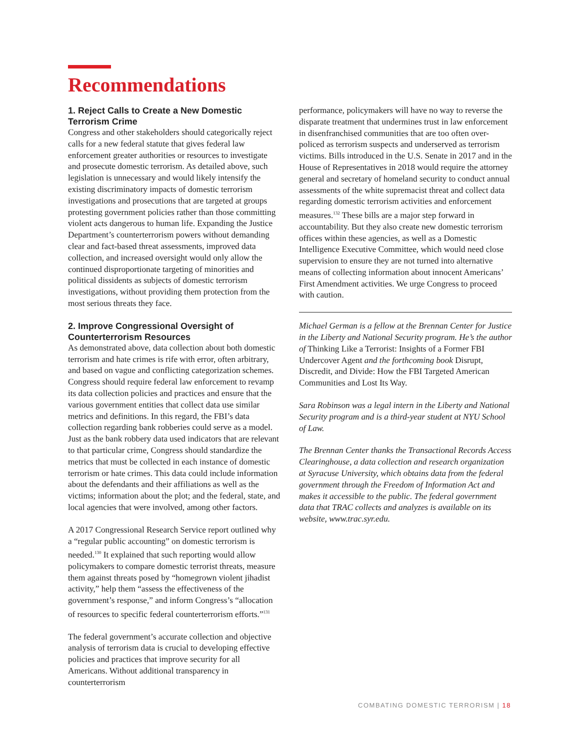Recommendations
1. Reject Calls to Create a New Domestic Terrorism Crime
Congress and other stakeholders should categorically reject calls for a new federal statute that gives federal law enforcement greater authorities or resources to investigate and prosecute domestic terrorism. As detailed above, such legislation is unnecessary and would likely intensify the existing discriminatory impacts of domestic terrorism investigations and prosecutions that are targeted at groups protesting government policies rather than those committing violent acts dangerous to human life. Expanding the Justice Department’s counterterrorism powers without demanding clear and fact-based threat assessments, improved data collection, and increased oversight would only allow the continued disproportionate targeting of minorities and political dissidents as subjects of domestic terrorism investigations, without providing them protection from the most serious threats they face.
2. Improve Congressional Oversight of Counterterrorism Resources
As demonstrated above, data collection about both domestic terrorism and hate crimes is rife with error, often arbitrary, and based on vague and conflicting categorization schemes. Congress should require federal law enforcement to revamp its data collection policies and practices and ensure that the various government entities that collect data use similar metrics and definitions. In this regard, the FBI’s data collection regarding bank robberies could serve as a model. Just as the bank robbery data used indicators that are relevant to that particular crime, Congress should standardize the metrics that must be collected in each instance of domestic terrorism or hate crimes. This data could include information about the defendants and their affiliations as well as the victims; information about the plot; and the federal, state, and local agencies that were involved, among other factors.
A 2017 Congressional Research Service report outlined why a “regular public accounting” on domestic terrorism is needed.<sup>130</sup> It explained that such reporting would allow policymakers to compare domestic terrorist threats, measure them against threats posed by “homegrown violent jihadist activity,” help them “assess the effectiveness of the government’s response,” and inform Congress’s “allocation of resources to specific federal counterterrorism efforts.”<sup>131</sup>
The federal government’s accurate collection and objective analysis of terrorism data is crucial to developing effective policies and practices that improve security for all Americans. Without additional transparency in counterterrorism
performance, policymakers will have no way to reverse the disparate treatment that undermines trust in law enforcement in disenfranchised communities that are too often over-policed as terrorism suspects and underserved as terrorism victims. Bills introduced in the U.S. Senate in 2017 and in the House of Representatives in 2018 would require the attorney general and secretary of homeland security to conduct annual assessments of the white supremacist threat and collect data regarding domestic terrorism activities and enforcement measures.<sup>132</sup> These bills are a major step forward in accountability. But they also create new domestic terrorism offices within these agencies, as well as a Domestic Intelligence Executive Committee, which would need close supervision to ensure they are not turned into alternative means of collecting information about innocent Americans’ First Amendment activities. We urge Congress to proceed with caution.
Michael German is a fellow at the Brennan Center for Justice in the Liberty and National Security program. He’s the author of Thinking Like a Terrorist: Insights of a Former FBI Undercover Agent and the forthcoming book Disrupt, Discredit, and Divide: How the FBI Targeted American Communities and Lost Its Way.
Sara Robinson was a legal intern in the Liberty and National Security program and is a third-year student at NYU School of Law.
The Brennan Center thanks the Transactional Records Access Clearinghouse, a data collection and research organization at Syracuse University, which obtains data from the federal government through the Freedom of Information Act and makes it accessible to the public. The federal government data that TRAC collects and analyzes is available on its website, www.trac.syr.edu.
COMBATING DOMESTIC TERRORISM | 18